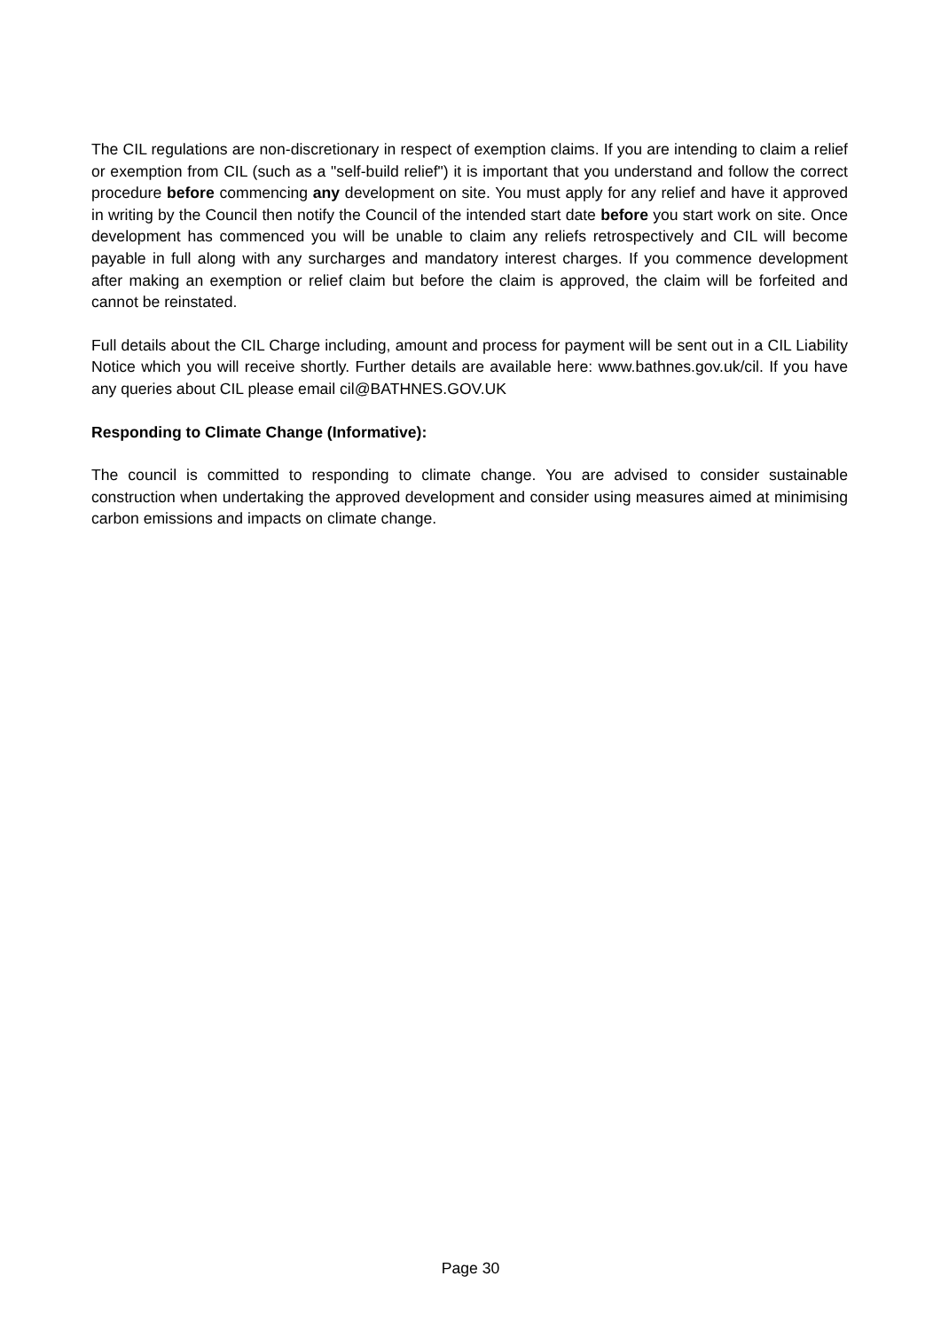The CIL regulations are non-discretionary in respect of exemption claims. If you are intending to claim a relief or exemption from CIL (such as a "self-build relief") it is important that you understand and follow the correct procedure before commencing any development on site. You must apply for any relief and have it approved in writing by the Council then notify the Council of the intended start date before you start work on site. Once development has commenced you will be unable to claim any reliefs retrospectively and CIL will become payable in full along with any surcharges and mandatory interest charges. If you commence development after making an exemption or relief claim but before the claim is approved, the claim will be forfeited and cannot be reinstated.
Full details about the CIL Charge including, amount and process for payment will be sent out in a CIL Liability Notice which you will receive shortly. Further details are available here: www.bathnes.gov.uk/cil. If you have any queries about CIL please email cil@BATHNES.GOV.UK
Responding to Climate Change (Informative):
The council is committed to responding to climate change. You are advised to consider sustainable construction when undertaking the approved development and consider using measures aimed at minimising carbon emissions and impacts on climate change.
Page 30